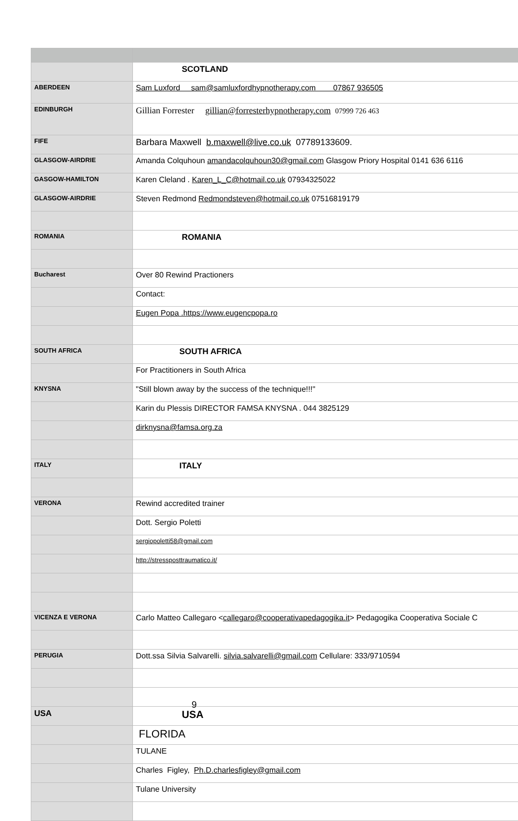| | SCOTLAND |
| ABERDEEN | Sam Luxford sam@samluxfordhypnotherapy.com 07867 936505 |
| EDINBURGH | Gillian Forrester gillian@forresterhypnotherapy.com 07999 726 463 |
| FIFE | Barbara Maxwell b.maxwell@live.co.uk 07789133609. |
| GLASGOW-AIRDRIE | Amanda Colquhoun amandacolquhoun30@gmail.com Glasgow Priory Hospital 0141 636 6116 |
| GASGOW-HAMILTON | Karen Cleland . Karen_L_C@hotmail.co.uk 07934325022 |
| GLASGOW-AIRDRIE | Steven Redmond Redmondsteven@hotmail.co.uk 07516819179 |
| ROMANIA | ROMANIA |
| Bucharest | Over 80 Rewind Practioners |
| | Contact: |
| | Eugen Popa .https://www.eugencpopa.ro |
| SOUTH AFRICA | SOUTH AFRICA |
| | For Practitioners in South Africa |
| KNYSNA | "Still blown away by the success of the technique!!!" |
| | Karin du Plessis DIRECTOR FAMSA KNYSNA . 044 3825129 |
| | dirknysna@famsa.org.za |
| ITALY | ITALY |
| VERONA | Rewind accredited trainer |
| | Dott. Sergio Poletti |
| | sergiopoletti58@gmail.com |
| | http://stressposttraumatico.it/ |
| VICENZA E VERONA | Carlo Matteo Callegaro < callegaro@cooperativapedagogika.it > Pedagogika Cooperativa Sociale C |
| PERUGIA | Dott.ssa Silvia Salvarelli. silvia.salvarelli@gmail.com Cellulare: 333/9710594 |
| USA | USA |
| | FLORIDA |
| | TULANE |
| | Charles Figley, Ph.D.charlesfigley@gmail.com |
| | Tulane University |
9